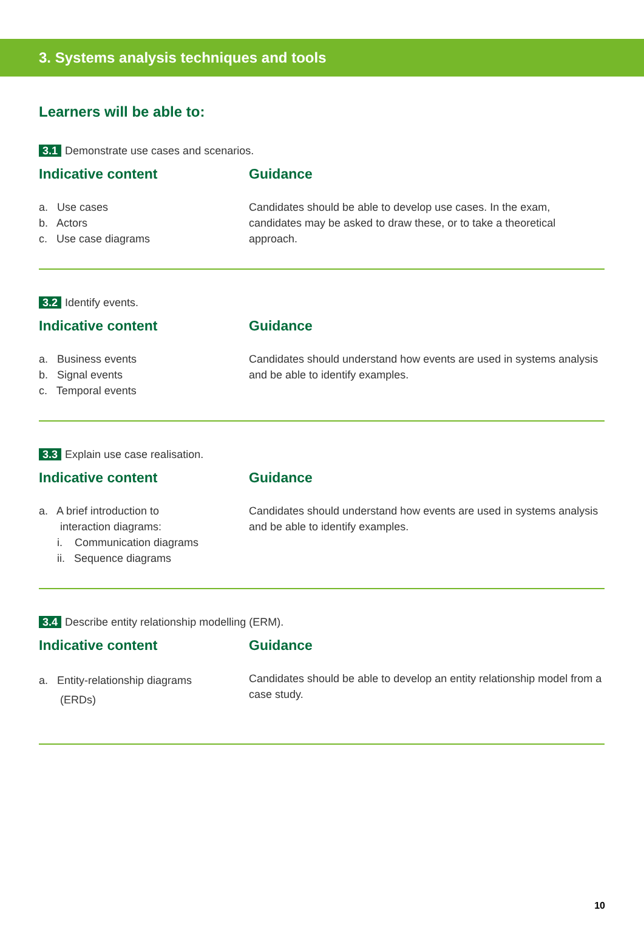3. Systems analysis techniques and tools
Learners will be able to:
3.1 Demonstrate use cases and scenarios.
Indicative content
a. Use cases
b. Actors
c. Use case diagrams
Guidance
Candidates should be able to develop use cases. In the exam, candidates may be asked to draw these, or to take a theoretical approach.
3.2 Identify events.
Indicative content
a. Business events
b. Signal events
c. Temporal events
Guidance
Candidates should understand how events are used in systems analysis and be able to identify examples.
3.3 Explain use case realisation.
Indicative content
a. A brief introduction to
interaction diagrams:
i. Communication diagrams
ii. Sequence diagrams
Guidance
Candidates should understand how events are used in systems analysis and be able to identify examples.
3.4 Describe entity relationship modelling (ERM).
Indicative content
a. Entity-relationship diagrams
(ERDs)
Guidance
Candidates should be able to develop an entity relationship model from a case study.
10